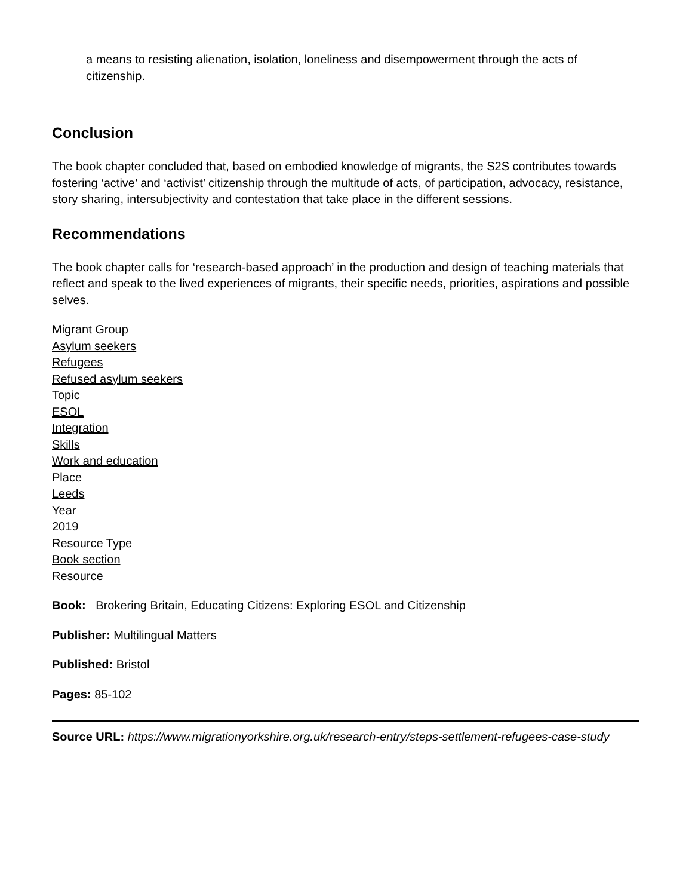a means to resisting alienation, isolation, loneliness and disempowerment through the acts of citizenship.
Conclusion
The book chapter concluded that, based on embodied knowledge of migrants, the S2S contributes towards fostering ‘active’ and ‘activist’ citizenship through the multitude of acts, of participation, advocacy, resistance, story sharing, intersubjectivity and contestation that take place in the different sessions.
Recommendations
The book chapter calls for ‘research-based approach’ in the production and design of teaching materials that reflect and speak to the lived experiences of migrants, their specific needs, priorities, aspirations and possible selves.
Migrant Group
Asylum seekers
Refugees
Refused asylum seekers
Topic
ESOL
Integration
Skills
Work and education
Place
Leeds
Year
2019
Resource Type
Book section
Resource
Book: Brokering Britain, Educating Citizens: Exploring ESOL and Citizenship
Publisher: Multilingual Matters
Published: Bristol
Pages: 85-102
Source URL: https://www.migrationyorkshire.org.uk/research-entry/steps-settlement-refugees-case-study